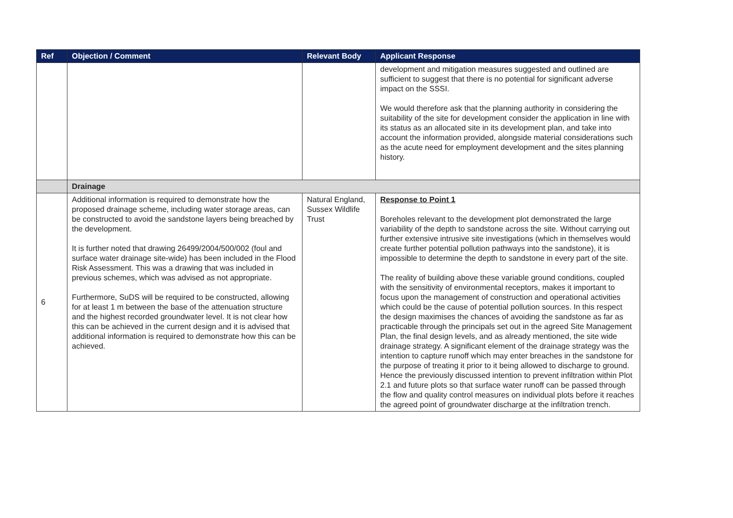| Ref | Objection / Comment | Relevant Body | Applicant Response |
| --- | --- | --- | --- |
| | | | development and mitigation measures suggested and outlined are sufficient to suggest that there is no potential for significant adverse impact on the SSSI. We would therefore ask that the planning authority in considering the suitability of the site for development consider the application in line with its status as an allocated site in its development plan, and take into account the information provided, alongside material considerations such as the acute need for employment development and the sites planning history. |
| | Drainage | | |
| 6 | Additional information is required to demonstrate how the proposed drainage scheme, including water storage areas, can be constructed to avoid the sandstone layers being breached by the development. It is further noted that drawing 26499/2004/500/002 (foul and surface water drainage site-wide) has been included in the Flood Risk Assessment. This was a drawing that was included in previous schemes, which was advised as not appropriate. Furthermore, SuDS will be required to be constructed, allowing for at least 1 m between the base of the attenuation structure and the highest recorded groundwater level. It is not clear how this can be achieved in the current design and it is advised that additional information is required to demonstrate how this can be achieved. | Natural England, Sussex Wildlife Trust | Response to Point 1 Boreholes relevant to the development plot demonstrated the large variability of the depth to sandstone across the site. Without carrying out further extensive intrusive site investigations (which in themselves would create further potential pollution pathways into the sandstone), it is impossible to determine the depth to sandstone in every part of the site. The reality of building above these variable ground conditions, coupled with the sensitivity of environmental receptors, makes it important to focus upon the management of construction and operational activities which could be the cause of potential pollution sources. In this respect the design maximises the chances of avoiding the sandstone as far as practicable through the principals set out in the agreed Site Management Plan, the final design levels, and as already mentioned, the site wide drainage strategy. A significant element of the drainage strategy was the intention to capture runoff which may enter breaches in the sandstone for the purpose of treating it prior to it being allowed to discharge to ground. Hence the previously discussed intention to prevent infiltration within Plot 2.1 and future plots so that surface water runoff can be passed through the flow and quality control measures on individual plots before it reaches the agreed point of groundwater discharge at the infiltration trench. |